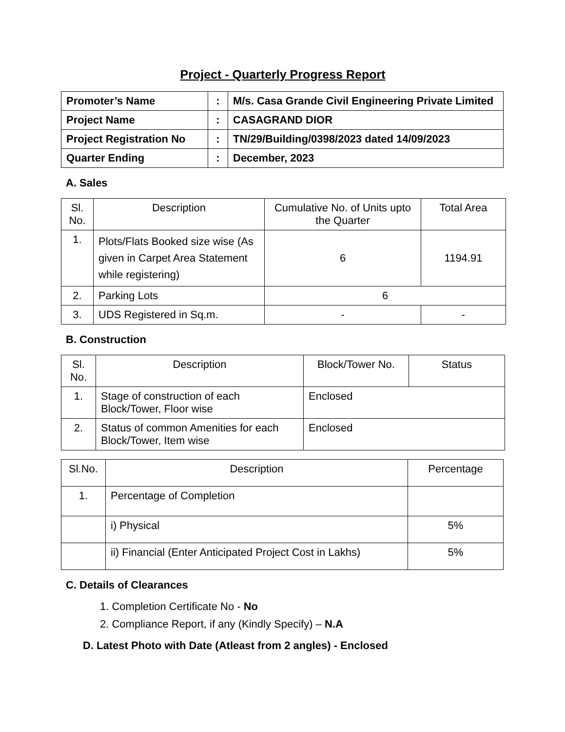Project - Quarterly Progress Report
| Promoter’s Name | : | M/s. Casa Grande Civil Engineering Private Limited |
| Project Name | : | CASAGRAND DIOR |
| Project Registration No | : | TN/29/Building/0398/2023 dated 14/09/2023 |
| Quarter Ending | : | December, 2023 |
A. Sales
| Sl. No. | Description | Cumulative No. of Units upto the Quarter | Total Area |
| --- | --- | --- | --- |
| 1. | Plots/Flats Booked size wise (As given in Carpet Area Statement while registering) | 6 | 1194.91 |
| 2. | Parking Lots | 6 | |
| 3. | UDS Registered in Sq.m. | - | - |
B. Construction
| Sl. No. | Description | Block/Tower No. | Status |
| --- | --- | --- | --- |
| 1. | Stage of construction of each Block/Tower, Floor wise | Enclosed | |
| 2. | Status of common Amenities for each Block/Tower, Item wise | Enclosed | |
| Sl.No. | Description | Percentage |
| --- | --- | --- |
| 1. | Percentage of Completion | |
| | i) Physical | 5% |
| | ii) Financial (Enter Anticipated Project Cost in Lakhs) | 5% |
C. Details of Clearances
1. Completion Certificate No - No
2. Compliance Report, if any (Kindly Specify) – N.A
D. Latest Photo with Date (Atleast from 2 angles) - Enclosed